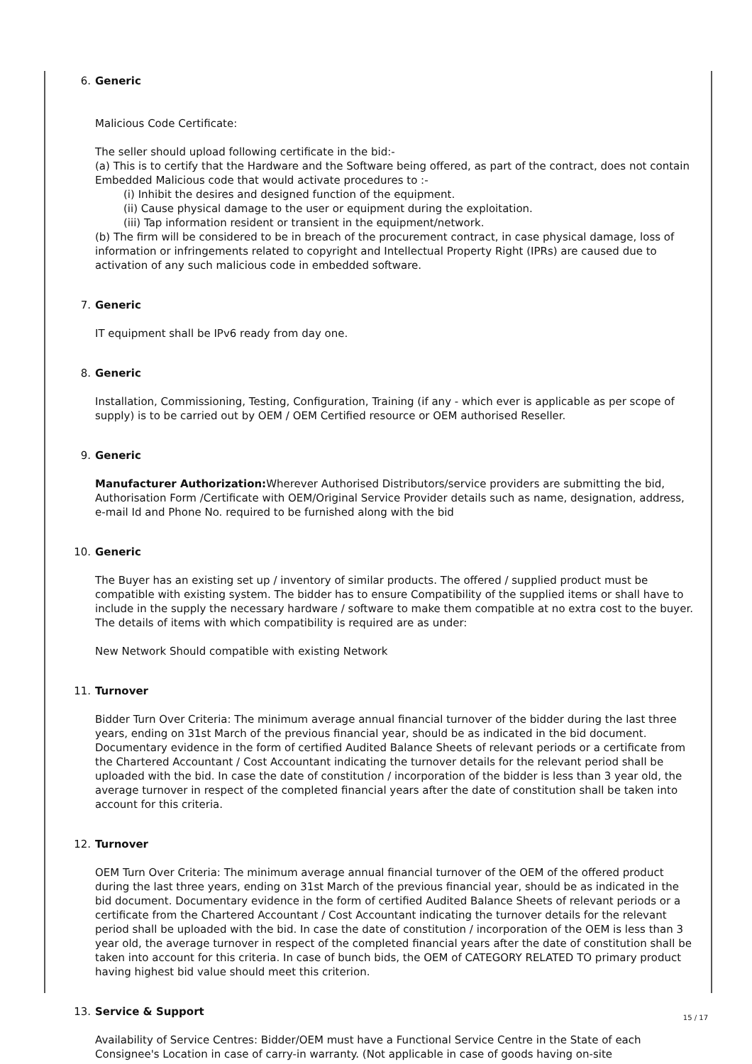6. Generic
Malicious Code Certificate:
The seller should upload following certificate in the bid:-
(a) This is to certify that the Hardware and the Software being offered, as part of the contract, does not contain Embedded Malicious code that would activate procedures to :-
(i) Inhibit the desires and designed function of the equipment.
(ii) Cause physical damage to the user or equipment during the exploitation.
(iii) Tap information resident or transient in the equipment/network.
(b) The firm will be considered to be in breach of the procurement contract, in case physical damage, loss of information or infringements related to copyright and Intellectual Property Right (IPRs) are caused due to activation of any such malicious code in embedded software.
7. Generic
IT equipment shall be IPv6 ready from day one.
8. Generic
Installation, Commissioning, Testing, Configuration, Training (if any - which ever is applicable as per scope of supply) is to be carried out by OEM / OEM Certified resource or OEM authorised Reseller.
9. Generic
Manufacturer Authorization: Wherever Authorised Distributors/service providers are submitting the bid, Authorisation Form /Certificate with OEM/Original Service Provider details such as name, designation, address, e-mail Id and Phone No. required to be furnished along with the bid
10. Generic
The Buyer has an existing set up / inventory of similar products. The offered / supplied product must be compatible with existing system. The bidder has to ensure Compatibility of the supplied items or shall have to include in the supply the necessary hardware / software to make them compatible at no extra cost to the buyer. The details of items with which compatibility is required are as under:
New Network Should compatible with existing Network
11. Turnover
Bidder Turn Over Criteria: The minimum average annual financial turnover of the bidder during the last three years, ending on 31st March of the previous financial year, should be as indicated in the bid document. Documentary evidence in the form of certified Audited Balance Sheets of relevant periods or a certificate from the Chartered Accountant / Cost Accountant indicating the turnover details for the relevant period shall be uploaded with the bid. In case the date of constitution / incorporation of the bidder is less than 3 year old, the average turnover in respect of the completed financial years after the date of constitution shall be taken into account for this criteria.
12. Turnover
OEM Turn Over Criteria: The minimum average annual financial turnover of the OEM of the offered product during the last three years, ending on 31st March of the previous financial year, should be as indicated in the bid document. Documentary evidence in the form of certified Audited Balance Sheets of relevant periods or a certificate from the Chartered Accountant / Cost Accountant indicating the turnover details for the relevant period shall be uploaded with the bid. In case the date of constitution / incorporation of the OEM is less than 3 year old, the average turnover in respect of the completed financial years after the date of constitution shall be taken into account for this criteria. In case of bunch bids, the OEM of CATEGORY RELATED TO primary product having highest bid value should meet this criterion.
13. Service & Support
Availability of Service Centres: Bidder/OEM must have a Functional Service Centre in the State of each Consignee's Location in case of carry-in warranty. (Not applicable in case of goods having on-site
15 / 17